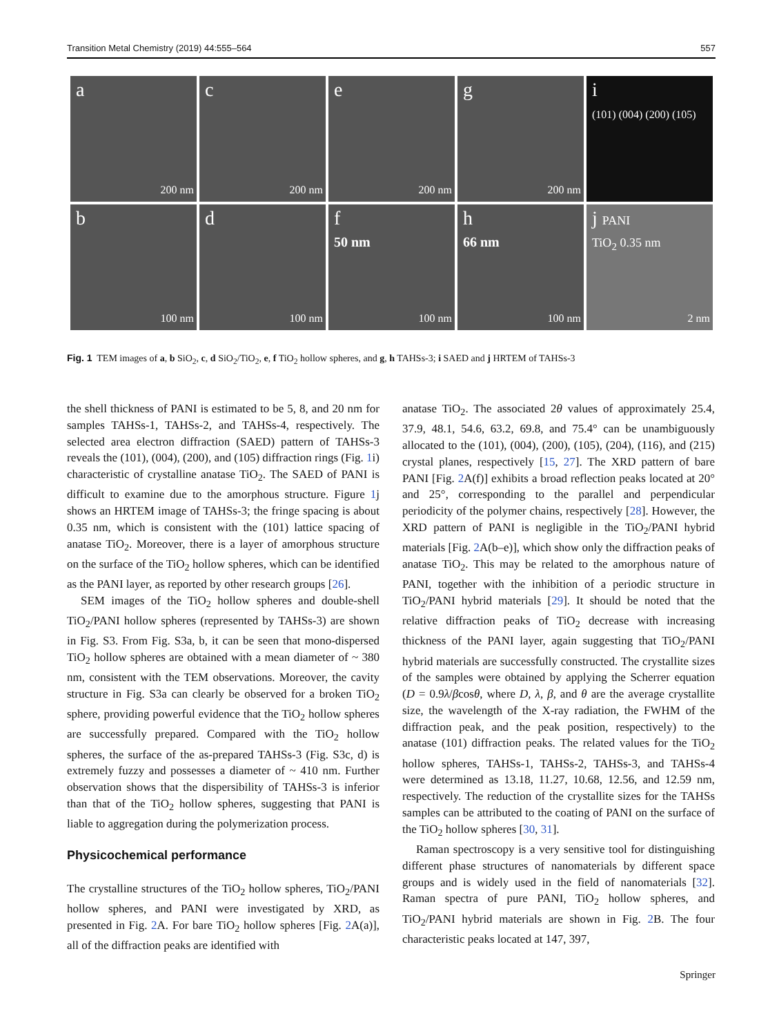Transition Metal Chemistry (2019) 44:555–564 557
a
200 nm
c
200 nm
e
200 nm
g
200 nm
i
(101) (004) (200) (105)
b
100 nm
d
100 nm
f
50 nm
100 nm
h
66 nm
100 nm
j PANI
TiO<sub>2</sub> 0.35 nm
2 nm
Fig. 1 TEM images of a, b SiO<sub>2</sub>, c, d SiO<sub>2</sub>/TiO<sub>2</sub>, e, f TiO<sub>2</sub> hollow spheres, and g, h TAHSs-3; i SAED and j HRTEM of TAHSs-3
the shell thickness of PANI is estimated to be 5, 8, and 20 nm for samples TAHSs-1, TAHSs-2, and TAHSs-4, respectively. The selected area electron diffraction (SAED) pattern of TAHSs-3 reveals the (101), (004), (200), and (105) diffraction rings (Fig. 1i) characteristic of crystalline anatase TiO<sub>2</sub>. The SAED of PANI is difficult to examine due to the amorphous structure. Figure 1j shows an HRTEM image of TAHSs-3; the fringe spacing is about 0.35 nm, which is consistent with the (101) lattice spacing of anatase TiO<sub>2</sub>. Moreover, there is a layer of amorphous structure on the surface of the TiO<sub>2</sub> hollow spheres, which can be identified as the PANI layer, as reported by other research groups [26].
SEM images of the TiO<sub>2</sub> hollow spheres and double-shell TiO<sub>2</sub>/PANI hollow spheres (represented by TAHSs-3) are shown in Fig. S3. From Fig. S3a, b, it can be seen that mono-dispersed TiO<sub>2</sub> hollow spheres are obtained with a mean diameter of ~ 380 nm, consistent with the TEM observations. Moreover, the cavity structure in Fig. S3a can clearly be observed for a broken TiO<sub>2</sub> sphere, providing powerful evidence that the TiO<sub>2</sub> hollow spheres are successfully prepared. Compared with the TiO<sub>2</sub> hollow spheres, the surface of the as-prepared TAHSs-3 (Fig. S3c, d) is extremely fuzzy and possesses a diameter of ~ 410 nm. Further observation shows that the dispersibility of TAHSs-3 is inferior than that of the TiO<sub>2</sub> hollow spheres, suggesting that PANI is liable to aggregation during the polymerization process.
Physicochemical performance
The crystalline structures of the TiO<sub>2</sub> hollow spheres, TiO<sub>2</sub>/PANI hollow spheres, and PANI were investigated by XRD, as presented in Fig. 2 A. For bare TiO<sub>2</sub> hollow spheres [Fig. 2 A(a)], all of the diffraction peaks are identified with
anatase TiO<sub>2</sub>. The associated 2θ values of approximately 25.4, 37.9, 48.1, 54.6, 63.2, 69.8, and 75.4° can be unambiguously allocated to the (101), (004), (200), (105), (204), (116), and (215) crystal planes, respectively [15, 27]. The XRD pattern of bare PANI [Fig. 2 A(f)] exhibits a broad reflection peaks located at 20° and 25°, corresponding to the parallel and perpendicular periodicity of the polymer chains, respectively [28]. However, the XRD pattern of PANI is negligible in the TiO<sub>2</sub>/PANI hybrid materials [Fig. 2 A(b–e)], which show only the diffraction peaks of anatase TiO<sub>2</sub>. This may be related to the amorphous nature of PANI, together with the inhibition of a periodic structure in TiO<sub>2</sub>/PANI hybrid materials [29]. It should be noted that the relative diffraction peaks of TiO<sub>2</sub> decrease with increasing thickness of the PANI layer, again suggesting that TiO<sub>2</sub>/PANI hybrid materials are successfully constructed. The crystallite sizes of the samples were obtained by applying the Scherrer equation (D = 0.9λ/βcosθ, where D, λ, β, and θ are the average crystallite size, the wavelength of the X-ray radiation, the FWHM of the diffraction peak, and the peak position, respectively) to the anatase (101) diffraction peaks. The related values for the TiO<sub>2</sub> hollow spheres, TAHSs-1, TAHSs-2, TAHSs-3, and TAHSs-4 were determined as 13.18, 11.27, 10.68, 12.56, and 12.59 nm, respectively. The reduction of the crystallite sizes for the TAHSs samples can be attributed to the coating of PANI on the surface of the TiO<sub>2</sub> hollow spheres [30, 31].
Raman spectroscopy is a very sensitive tool for distinguishing different phase structures of nanomaterials by different space groups and is widely used in the field of nanomaterials [32]. Raman spectra of pure PANI, TiO<sub>2</sub> hollow spheres, and TiO<sub>2</sub>/PANI hybrid materials are shown in Fig. 2 B. The four characteristic peaks located at 147, 397,
Springer